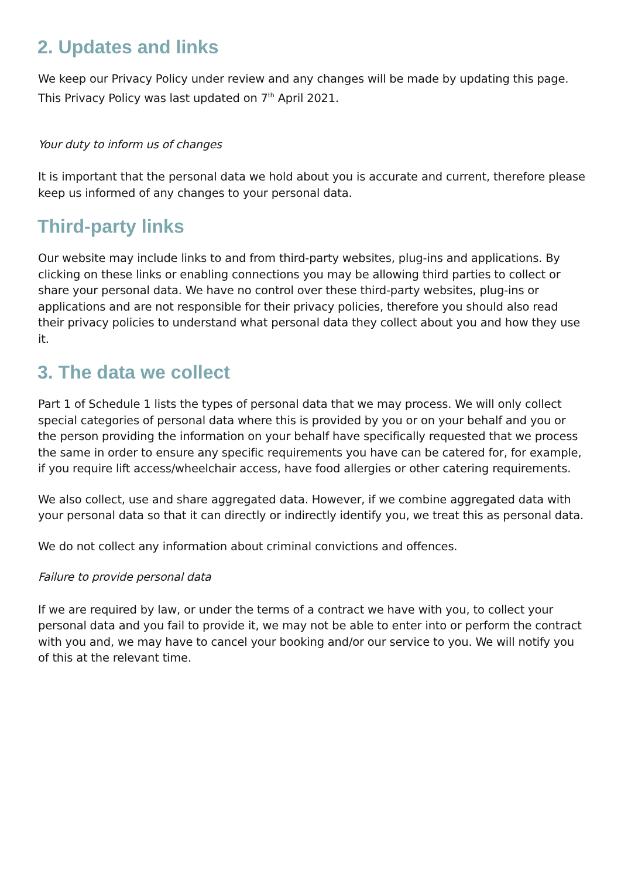2. Updates and links
We keep our Privacy Policy under review and any changes will be made by updating this page. This Privacy Policy was last updated on 7<sup>th</sup> April 2021.
Your duty to inform us of changes
It is important that the personal data we hold about you is accurate and current, therefore please keep us informed of any changes to your personal data.
Third-party links
Our website may include links to and from third-party websites, plug-ins and applications. By clicking on these links or enabling connections you may be allowing third parties to collect or share your personal data. We have no control over these third-party websites, plug-ins or applications and are not responsible for their privacy policies, therefore you should also read their privacy policies to understand what personal data they collect about you and how they use it.
3. The data we collect
Part 1 of Schedule 1 lists the types of personal data that we may process. We will only collect special categories of personal data where this is provided by you or on your behalf and you or the person providing the information on your behalf have specifically requested that we process the same in order to ensure any specific requirements you have can be catered for, for example, if you require lift access/wheelchair access, have food allergies or other catering requirements.
We also collect, use and share aggregated data. However, if we combine aggregated data with your personal data so that it can directly or indirectly identify you, we treat this as personal data.
We do not collect any information about criminal convictions and offences.
Failure to provide personal data
If we are required by law, or under the terms of a contract we have with you, to collect your personal data and you fail to provide it, we may not be able to enter into or perform the contract with you and, we may have to cancel your booking and/or our service to you. We will notify you of this at the relevant time.